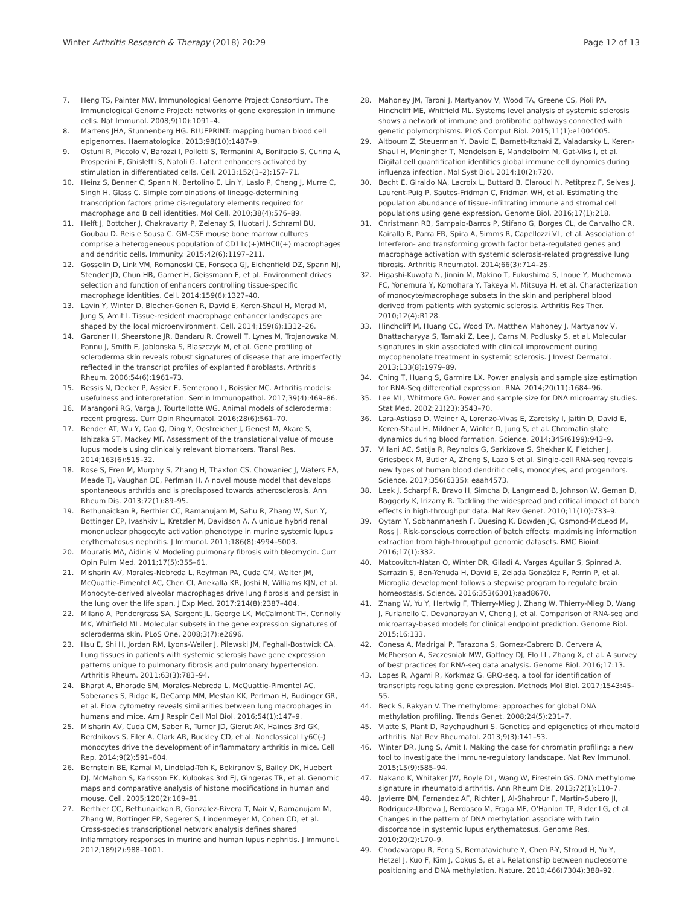Winter Arthritis Research & Therapy (2018) 20:29 Page 12 of 13
7. Heng TS, Painter MW, Immunological Genome Project Consortium. The Immunological Genome Project: networks of gene expression in immune cells. Nat Immunol. 2008;9(10):1091–4.
8. Martens JHA, Stunnenberg HG. BLUEPRINT: mapping human blood cell epigenomes. Haematologica. 2013;98(10):1487–9.
9. Ostuni R, Piccolo V, Barozzi I, Polletti S, Termanini A, Bonifacio S, Curina A, Prosperini E, Ghisletti S, Natoli G. Latent enhancers activated by stimulation in differentiated cells. Cell. 2013;152(1–2):157–71.
10. Heinz S, Benner C, Spann N, Bertolino E, Lin Y, Laslo P, Cheng J, Murre C, Singh H, Glass C. Simple combinations of lineage-determining transcription factors prime cis-regulatory elements required for macrophage and B cell identities. Mol Cell. 2010;38(4):576–89.
11. Helft J, Bottcher J, Chakravarty P, Zelenay S, Huotari J, Schraml BU, Goubau D. Reis e Sousa C. GM-CSF mouse bone marrow cultures comprise a heterogeneous population of CD11c(+)MHCII(+) macrophages and dendritic cells. Immunity. 2015;42(6):1197–211.
12. Gosselin D, Link VM, Romanoski CE, Fonseca GJ, Eichenfield DZ, Spann NJ, Stender JD, Chun HB, Garner H, Geissmann F, et al. Environment drives selection and function of enhancers controlling tissue-specific macrophage identities. Cell. 2014;159(6):1327–40.
13. Lavin Y, Winter D, Blecher-Gonen R, David E, Keren-Shaul H, Merad M, Jung S, Amit I. Tissue-resident macrophage enhancer landscapes are shaped by the local microenvironment. Cell. 2014;159(6):1312–26.
14. Gardner H, Shearstone JR, Bandaru R, Crowell T, Lynes M, Trojanowska M, Pannu J, Smith E, Jablonska S, Blaszczyk M, et al. Gene profiling of scleroderma skin reveals robust signatures of disease that are imperfectly reflected in the transcript profiles of explanted fibroblasts. Arthritis Rheum. 2006;54(6):1961–73.
15. Bessis N, Decker P, Assier E, Semerano L, Boissier MC. Arthritis models: usefulness and interpretation. Semin Immunopathol. 2017;39(4):469–86.
16. Marangoni RG, Varga J, Tourtellotte WG. Animal models of scleroderma: recent progress. Curr Opin Rheumatol. 2016;28(6):561–70.
17. Bender AT, Wu Y, Cao Q, Ding Y, Oestreicher J, Genest M, Akare S, Ishizaka ST, Mackey MF. Assessment of the translational value of mouse lupus models using clinically relevant biomarkers. Transl Res. 2014;163(6):515–32.
18. Rose S, Eren M, Murphy S, Zhang H, Thaxton CS, Chowaniec J, Waters EA, Meade TJ, Vaughan DE, Perlman H. A novel mouse model that develops spontaneous arthritis and is predisposed towards atherosclerosis. Ann Rheum Dis. 2013;72(1):89–95.
19. Bethunaickan R, Berthier CC, Ramanujam M, Sahu R, Zhang W, Sun Y, Bottinger EP, Ivashkiv L, Kretzler M, Davidson A. A unique hybrid renal mononuclear phagocyte activation phenotype in murine systemic lupus erythematosus nephritis. J Immunol. 2011;186(8):4994–5003.
20. Mouratis MA, Aidinis V. Modeling pulmonary fibrosis with bleomycin. Curr Opin Pulm Med. 2011;17(5):355–61.
21. Misharin AV, Morales-Nebreda L, Reyfman PA, Cuda CM, Walter JM, McQuattie-Pimentel AC, Chen CI, Anekalla KR, Joshi N, Williams KJN, et al. Monocyte-derived alveolar macrophages drive lung fibrosis and persist in the lung over the life span. J Exp Med. 2017;214(8):2387–404.
22. Milano A, Pendergrass SA, Sargent JL, George LK, McCalmont TH, Connolly MK, Whitfield ML. Molecular subsets in the gene expression signatures of scleroderma skin. PLoS One. 2008;3(7):e2696.
23. Hsu E, Shi H, Jordan RM, Lyons-Weiler J, Pilewski JM, Feghali-Bostwick CA. Lung tissues in patients with systemic sclerosis have gene expression patterns unique to pulmonary fibrosis and pulmonary hypertension. Arthritis Rheum. 2011;63(3):783–94.
24. Bharat A, Bhorade SM, Morales-Nebreda L, McQuattie-Pimentel AC, Soberanes S, Ridge K, DeCamp MM, Mestan KK, Perlman H, Budinger GR, et al. Flow cytometry reveals similarities between lung macrophages in humans and mice. Am J Respir Cell Mol Biol. 2016;54(1):147–9.
25. Misharin AV, Cuda CM, Saber R, Turner JD, Gierut AK, Haines 3rd GK, Berdnikovs S, Filer A, Clark AR, Buckley CD, et al. Nonclassical Ly6C(-) monocytes drive the development of inflammatory arthritis in mice. Cell Rep. 2014;9(2):591–604.
26. Bernstein BE, Kamal M, Lindblad-Toh K, Bekiranov S, Bailey DK, Huebert DJ, McMahon S, Karlsson EK, Kulbokas 3rd EJ, Gingeras TR, et al. Genomic maps and comparative analysis of histone modifications in human and mouse. Cell. 2005;120(2):169–81.
27. Berthier CC, Bethunaickan R, Gonzalez-Rivera T, Nair V, Ramanujam M, Zhang W, Bottinger EP, Segerer S, Lindenmeyer M, Cohen CD, et al. Cross-species transcriptional network analysis defines shared inflammatory responses in murine and human lupus nephritis. J Immunol. 2012;189(2):988–1001.
28. Mahoney JM, Taroni J, Martyanov V, Wood TA, Greene CS, Pioli PA, Hinchcliff ME, Whitfield ML. Systems level analysis of systemic sclerosis shows a network of immune and profibrotic pathways connected with genetic polymorphisms. PLoS Comput Biol. 2015;11(1):e1004005.
29. Altboum Z, Steuerman Y, David E, Barnett-Itzhaki Z, Valadarsky L, Keren-Shaul H, Meningher T, Mendelson E, Mandelboim M, Gat-Viks I, et al. Digital cell quantification identifies global immune cell dynamics during influenza infection. Mol Syst Biol. 2014;10(2):720.
30. Becht E, Giraldo NA, Lacroix L, Buttard B, Elarouci N, Petitprez F, Selves J, Laurent-Puig P, Sautes-Fridman C, Fridman WH, et al. Estimating the population abundance of tissue-infiltrating immune and stromal cell populations using gene expression. Genome Biol. 2016;17(1):218.
31. Christmann RB, Sampaio-Barros P, Stifano G, Borges CL, de Carvalho CR, Kairalla R, Parra ER, Spira A, Simms R, Capellozzi VL, et al. Association of Interferon- and transforming growth factor beta-regulated genes and macrophage activation with systemic sclerosis-related progressive lung fibrosis. Arthritis Rheumatol. 2014;66(3):714–25.
32. Higashi-Kuwata N, Jinnin M, Makino T, Fukushima S, Inoue Y, Muchemwa FC, Yonemura Y, Komohara Y, Takeya M, Mitsuya H, et al. Characterization of monocyte/macrophage subsets in the skin and peripheral blood derived from patients with systemic sclerosis. Arthritis Res Ther. 2010;12(4):R128.
33. Hinchcliff M, Huang CC, Wood TA, Matthew Mahoney J, Martyanov V, Bhattacharyya S, Tamaki Z, Lee J, Carns M, Podlusky S, et al. Molecular signatures in skin associated with clinical improvement during mycophenolate treatment in systemic sclerosis. J Invest Dermatol. 2013;133(8):1979–89.
34. Ching T, Huang S, Garmire LX. Power analysis and sample size estimation for RNA-Seq differential expression. RNA. 2014;20(11):1684–96.
35. Lee ML, Whitmore GA. Power and sample size for DNA microarray studies. Stat Med. 2002;21(23):3543–70.
36. Lara-Astiaso D, Weiner A, Lorenzo-Vivas E, Zaretsky I, Jaitin D, David E, Keren-Shaul H, Mildner A, Winter D, Jung S, et al. Chromatin state dynamics during blood formation. Science. 2014;345(6199):943–9.
37. Villani AC, Satija R, Reynolds G, Sarkizova S, Shekhar K, Fletcher J, Griesbeck M, Butler A, Zheng S, Lazo S et al. Single-cell RNA-seq reveals new types of human blood dendritic cells, monocytes, and progenitors. Science. 2017;356(6335): eaah4573.
38. Leek J, Scharpf R, Bravo H, Simcha D, Langmead B, Johnson W, Geman D, Baggerly K, Irizarry R. Tackling the widespread and critical impact of batch effects in high-throughput data. Nat Rev Genet. 2010;11(10):733–9.
39. Oytam Y, Sobhanmanesh F, Duesing K, Bowden JC, Osmond-McLeod M, Ross J. Risk-conscious correction of batch effects: maximising information extraction from high-throughput genomic datasets. BMC Bioinf. 2016;17(1):332.
40. Matcovitch-Natan O, Winter DR, Giladi A, Vargas Aguilar S, Spinrad A, Sarrazin S, Ben-Yehuda H, David E, Zelada González F, Perrin P, et al. Microglia development follows a stepwise program to regulate brain homeostasis. Science. 2016;353(6301):aad8670.
41. Zhang W, Yu Y, Hertwig F, Thierry-Mieg J, Zhang W, Thierry-Mieg D, Wang J, Furlanello C, Devanarayan V, Cheng J, et al. Comparison of RNA-seq and microarray-based models for clinical endpoint prediction. Genome Biol. 2015;16:133.
42. Conesa A, Madrigal P, Tarazona S, Gomez-Cabrero D, Cervera A, McPherson A, Szczesniak MW, Gaffney DJ, Elo LL, Zhang X, et al. A survey of best practices for RNA-seq data analysis. Genome Biol. 2016;17:13.
43. Lopes R, Agami R, Korkmaz G. GRO-seq, a tool for identification of transcripts regulating gene expression. Methods Mol Biol. 2017;1543:45–55.
44. Beck S, Rakyan V. The methylome: approaches for global DNA methylation profiling. Trends Genet. 2008;24(5):231–7.
45. Viatte S, Plant D, Raychaudhuri S. Genetics and epigenetics of rheumatoid arthritis. Nat Rev Rheumatol. 2013;9(3):141–53.
46. Winter DR, Jung S, Amit I. Making the case for chromatin profiling: a new tool to investigate the immune-regulatory landscape. Nat Rev Immunol. 2015;15(9):585–94.
47. Nakano K, Whitaker JW, Boyle DL, Wang W, Firestein GS. DNA methylome signature in rheumatoid arthritis. Ann Rheum Dis. 2013;72(1):110–7.
48. Javierre BM, Fernandez AF, Richter J, Al-Shahrour F, Martin-Subero JI, Rodriguez-Ubreva J, Berdasco M, Fraga MF, O'Hanlon TP, Rider LG, et al. Changes in the pattern of DNA methylation associate with twin discordance in systemic lupus erythematosus. Genome Res. 2010;20(2):170–9.
49. Chodavarapu R, Feng S, Bernatavichute Y, Chen P-Y, Stroud H, Yu Y, Hetzel J, Kuo F, Kim J, Cokus S, et al. Relationship between nucleosome positioning and DNA methylation. Nature. 2010;466(7304):388–92.